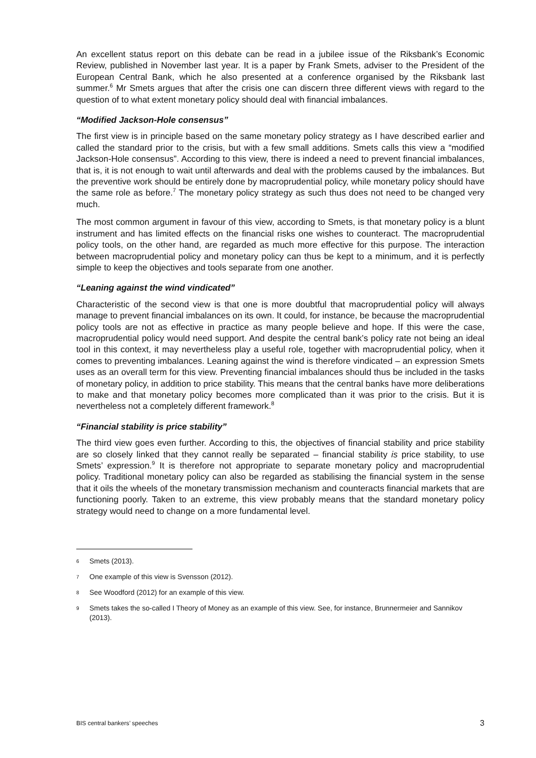An excellent status report on this debate can be read in a jubilee issue of the Riksbank’s Economic Review, published in November last year. It is a paper by Frank Smets, adviser to the President of the European Central Bank, which he also presented at a conference organised by the Riksbank last summer.<sup>6</sup> Mr Smets argues that after the crisis one can discern three different views with regard to the question of to what extent monetary policy should deal with financial imbalances.
“Modified Jackson-Hole consensus”
The first view is in principle based on the same monetary policy strategy as I have described earlier and called the standard prior to the crisis, but with a few small additions. Smets calls this view a “modified Jackson-Hole consensus”. According to this view, there is indeed a need to prevent financial imbalances, that is, it is not enough to wait until afterwards and deal with the problems caused by the imbalances. But the preventive work should be entirely done by macroprudential policy, while monetary policy should have the same role as before.<sup>7</sup> The monetary policy strategy as such thus does not need to be changed very much.
The most common argument in favour of this view, according to Smets, is that monetary policy is a blunt instrument and has limited effects on the financial risks one wishes to counteract. The macroprudential policy tools, on the other hand, are regarded as much more effective for this purpose. The interaction between macroprudential policy and monetary policy can thus be kept to a minimum, and it is perfectly simple to keep the objectives and tools separate from one another.
“Leaning against the wind vindicated”
Characteristic of the second view is that one is more doubtful that macroprudential policy will always manage to prevent financial imbalances on its own. It could, for instance, be because the macroprudential policy tools are not as effective in practice as many people believe and hope. If this were the case, macroprudential policy would need support. And despite the central bank’s policy rate not being an ideal tool in this context, it may nevertheless play a useful role, together with macroprudential policy, when it comes to preventing imbalances. Leaning against the wind is therefore vindicated – an expression Smets uses as an overall term for this view. Preventing financial imbalances should thus be included in the tasks of monetary policy, in addition to price stability. This means that the central banks have more deliberations to make and that monetary policy becomes more complicated than it was prior to the crisis. But it is nevertheless not a completely different framework.<sup>8</sup>
“Financial stability is price stability”
The third view goes even further. According to this, the objectives of financial stability and price stability are so closely linked that they cannot really be separated – financial stability is price stability, to use Smets’ expression.<sup>9</sup> It is therefore not appropriate to separate monetary policy and macroprudential policy. Traditional monetary policy can also be regarded as stabilising the financial system in the sense that it oils the wheels of the monetary transmission mechanism and counteracts financial markets that are functioning poorly. Taken to an extreme, this view probably means that the standard monetary policy strategy would need to change on a more fundamental level.
6 Smets (2013).
7 One example of this view is Svensson (2012).
8 See Woodford (2012) for an example of this view.
9 Smets takes the so-called I Theory of Money as an example of this view. See, for instance, Brunnermeier and Sannikov (2013).
BIS central bankers’ speeches 3